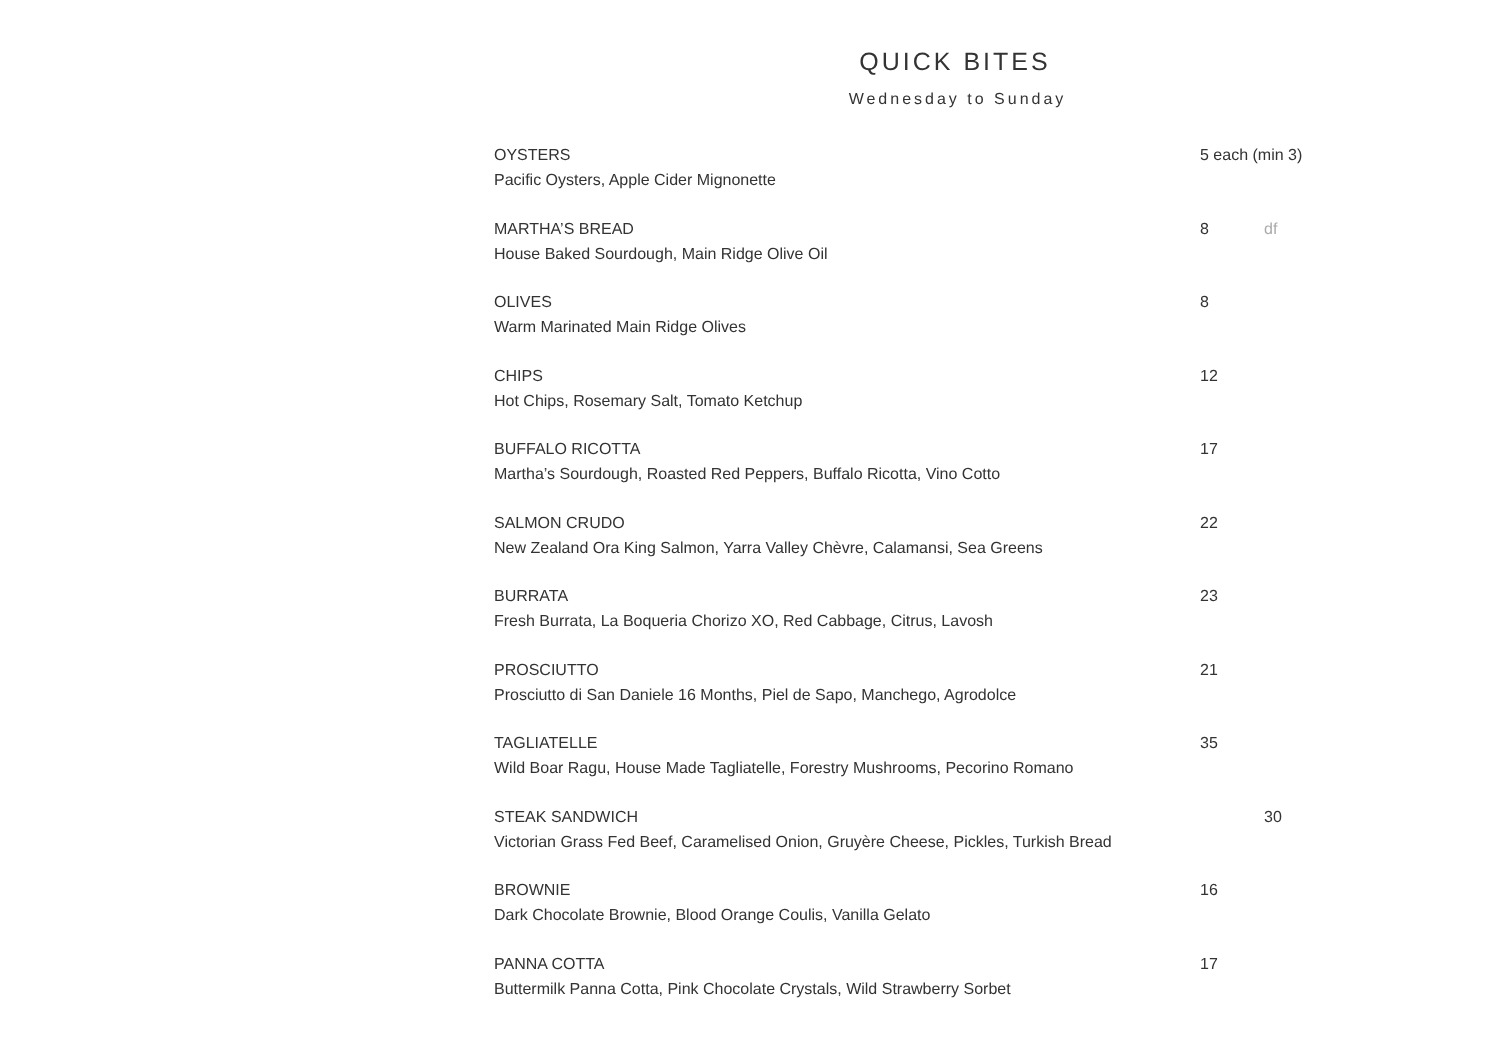QUICK BITES
Wednesday to Sunday
OYSTERS
Pacific Oysters, Apple Cider Mignonette
5 each (min 3)
MARTHA’S BREAD
House Baked Sourdough, Main Ridge Olive Oil
8 df
OLIVES
Warm Marinated Main Ridge Olives
8
CHIPS
Hot Chips, Rosemary Salt, Tomato Ketchup
12
BUFFALO RICOTTA
Martha’s Sourdough, Roasted Red Peppers, Buffalo Ricotta, Vino Cotto
17
SALMON CRUDO
New Zealand Ora King Salmon, Yarra Valley Chèvre, Calamansi, Sea Greens
22
BURRATA
Fresh Burrata, La Boqueria Chorizo XO, Red Cabbage, Citrus, Lavosh
23
PROSCIUTTO
Prosciutto di San Daniele 16 Months, Piel de Sapo, Manchego, Agrodolce
21
TAGLIATELLE
Wild Boar Ragu, House Made Tagliatelle, Forestry Mushrooms, Pecorino Romano
35
STEAK SANDWICH
Victorian Grass Fed Beef, Caramelised Onion, Gruyère Cheese, Pickles, Turkish Bread
30
BROWNIE
Dark Chocolate Brownie, Blood Orange Coulis, Vanilla Gelato
16
PANNA COTTA
Buttermilk Panna Cotta, Pink Chocolate Crystals, Wild Strawberry Sorbet
17